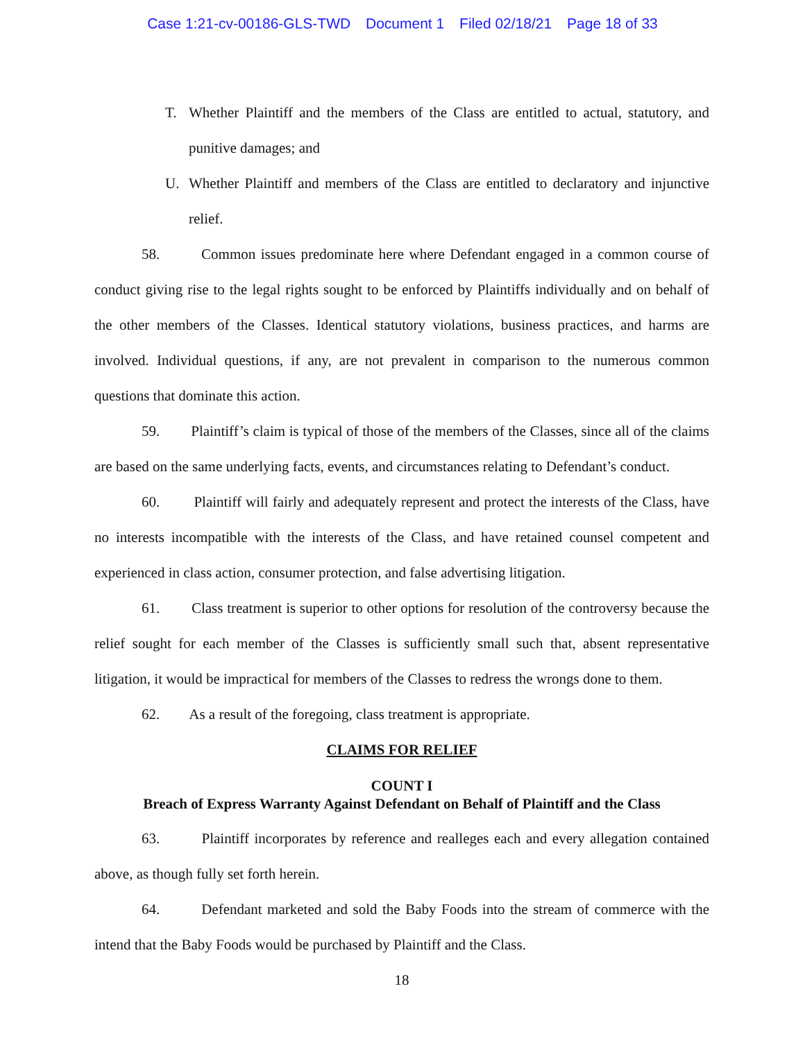Case 1:21-cv-00186-GLS-TWD Document 1 Filed 02/18/21 Page 18 of 33
T. Whether Plaintiff and the members of the Class are entitled to actual, statutory, and punitive damages; and
U. Whether Plaintiff and members of the Class are entitled to declaratory and injunctive relief.
58. Common issues predominate here where Defendant engaged in a common course of conduct giving rise to the legal rights sought to be enforced by Plaintiffs individually and on behalf of the other members of the Classes. Identical statutory violations, business practices, and harms are involved. Individual questions, if any, are not prevalent in comparison to the numerous common questions that dominate this action.
59. Plaintiff’s claim is typical of those of the members of the Classes, since all of the claims are based on the same underlying facts, events, and circumstances relating to Defendant’s conduct.
60. Plaintiff will fairly and adequately represent and protect the interests of the Class, have no interests incompatible with the interests of the Class, and have retained counsel competent and experienced in class action, consumer protection, and false advertising litigation.
61. Class treatment is superior to other options for resolution of the controversy because the relief sought for each member of the Classes is sufficiently small such that, absent representative litigation, it would be impractical for members of the Classes to redress the wrongs done to them.
62. As a result of the foregoing, class treatment is appropriate.
CLAIMS FOR RELIEF
COUNT I
Breach of Express Warranty Against Defendant on Behalf of Plaintiff and the Class
63. Plaintiff incorporates by reference and realleges each and every allegation contained above, as though fully set forth herein.
64. Defendant marketed and sold the Baby Foods into the stream of commerce with the intend that the Baby Foods would be purchased by Plaintiff and the Class.
18